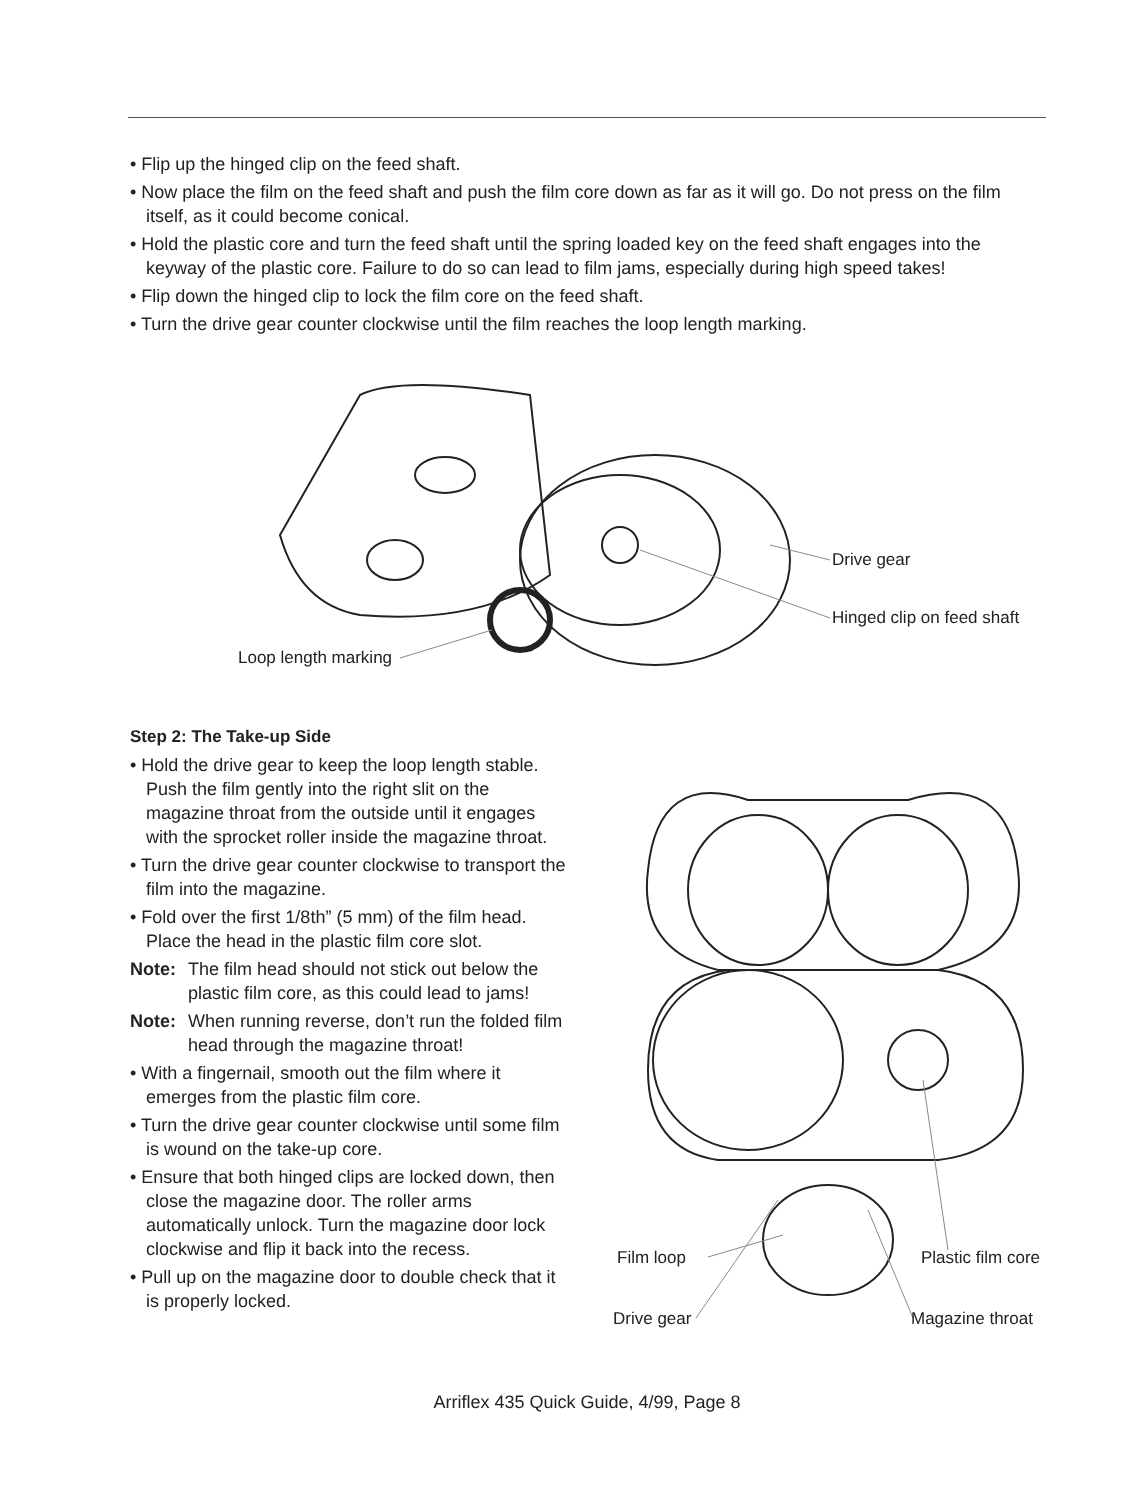• Flip up the hinged clip on the feed shaft.
• Now place the film on the feed shaft and push the film core down as far as it will go. Do not press on the film itself, as it could become conical.
• Hold the plastic core and turn the feed shaft until the spring loaded key on the feed shaft engages into the keyway of the plastic core. Failure to do so can lead to film jams, especially during high speed takes!
• Flip down the hinged clip to lock the film core on the feed shaft.
• Turn the drive gear counter clockwise until the film reaches the loop length marking.
Loop length marking
Drive gear
Hinged clip on feed shaft
Step 2: The Take-up Side
• Hold the drive gear to keep the loop length stable. Push the film gently into the right slit on the magazine throat from the outside until it engages with the sprocket roller inside the magazine throat.
• Turn the drive gear counter clockwise to transport the film into the magazine.
• Fold over the first 1/8th” (5 mm) of the film head. Place the head in the plastic film core slot.
Note: The film head should not stick out below the plastic film core, as this could lead to jams!
Note: When running reverse, don’t run the folded film head through the magazine throat!
• With a fingernail, smooth out the film where it emerges from the plastic film core.
• Turn the drive gear counter clockwise until some film is wound on the take-up core.
• Ensure that both hinged clips are locked down, then close the magazine door. The roller arms automatically unlock. Turn the magazine door lock clockwise and flip it back into the recess.
• Pull up on the magazine door to double check that it is properly locked.
Film loop
Drive gear
Plastic film core
Magazine throat
Arriflex 435 Quick Guide, 4/99, Page 8